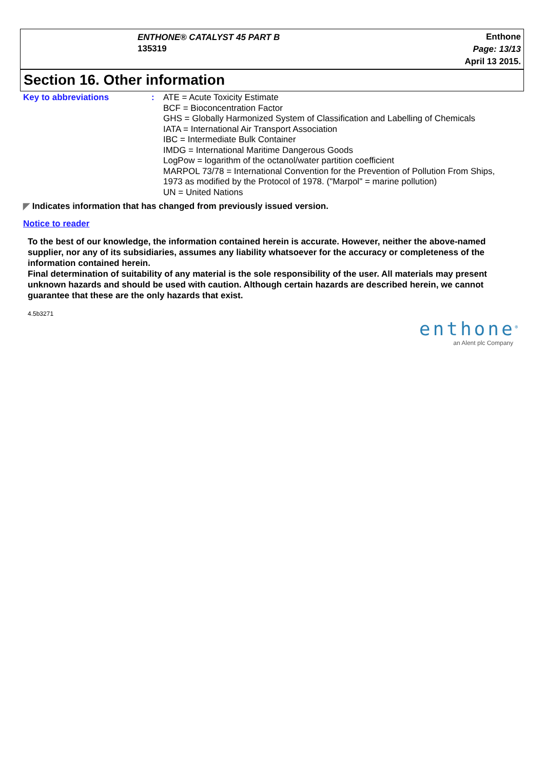ENTHONE® CATALYST 45 PART B
135319
Enthone
Page: 13/13
April 13 2015.
Section 16. Other information
Key to abbreviations : ATE = Acute Toxicity Estimate
BCF = Bioconcentration Factor
GHS = Globally Harmonized System of Classification and Labelling of Chemicals
IATA = International Air Transport Association
IBC = Intermediate Bulk Container
IMDG = International Maritime Dangerous Goods
LogPow = logarithm of the octanol/water partition coefficient
MARPOL 73/78 = International Convention for the Prevention of Pollution From Ships, 1973 as modified by the Protocol of 1978. ("Marpol" = marine pollution)
UN = United Nations
◤ Indicates information that has changed from previously issued version.
Notice to reader
To the best of our knowledge, the information contained herein is accurate. However, neither the above-named supplier, nor any of its subsidiaries, assumes any liability whatsoever for the accuracy or completeness of the information contained herein.
Final determination of suitability of any material is the sole responsibility of the user. All materials may present unknown hazards and should be used with caution. Although certain hazards are described herein, we cannot guarantee that these are the only hazards that exist.
4.5b3271
enthone<sup>®</sup>
an Alent plc Company